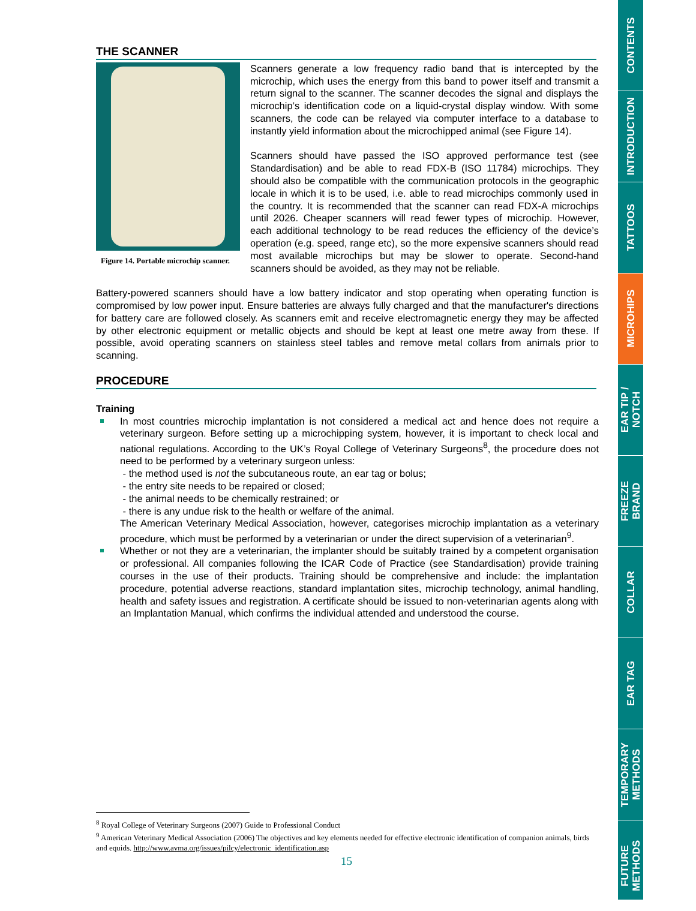THE SCANNER
Figure 14. Portable microchip scanner.
Scanners generate a low frequency radio band that is intercepted by the microchip, which uses the energy from this band to power itself and transmit a return signal to the scanner. The scanner decodes the signal and displays the microchip’s identification code on a liquid-crystal display window. With some scanners, the code can be relayed via computer interface to a database to instantly yield information about the microchipped animal (see Figure 14).
Scanners should have passed the ISO approved performance test (see Standardisation) and be able to read FDX-B (ISO 11784) microchips. They should also be compatible with the communication protocols in the geographic locale in which it is to be used, i.e. able to read microchips commonly used in the country. It is recommended that the scanner can read FDX-A microchips until 2026. Cheaper scanners will read fewer types of microchip. However, each additional technology to be read reduces the efficiency of the device’s operation (e.g. speed, range etc), so the more expensive scanners should read most available microchips but may be slower to operate. Second-hand scanners should be avoided, as they may not be reliable.
Battery-powered scanners should have a low battery indicator and stop operating when operating function is compromised by low power input. Ensure batteries are always fully charged and that the manufacturer's directions for battery care are followed closely. As scanners emit and receive electromagnetic energy they may be affected by other electronic equipment or metallic objects and should be kept at least one metre away from these. If possible, avoid operating scanners on stainless steel tables and remove metal collars from animals prior to scanning.
PROCEDURE
Training
In most countries microchip implantation is not considered a medical act and hence does not require a veterinary surgeon. Before setting up a microchipping system, however, it is important to check local and national regulations. According to the UK’s Royal College of Veterinary Surgeons<sup>8</sup>, the procedure does not need to be performed by a veterinary surgeon unless:
- the method used is not the subcutaneous route, an ear tag or bolus;
- the entry site needs to be repaired or closed;
- the animal needs to be chemically restrained; or
- there is any undue risk to the health or welfare of the animal.
The American Veterinary Medical Association, however, categorises microchip implantation as a veterinary procedure, which must be performed by a veterinarian or under the direct supervision of a veterinarian<sup>9</sup>.
Whether or not they are a veterinarian, the implanter should be suitably trained by a competent organisation or professional. All companies following the ICAR Code of Practice (see Standardisation) provide training courses in the use of their products. Training should be comprehensive and include: the implantation procedure, potential adverse reactions, standard implantation sites, microchip technology, animal handling, health and safety issues and registration. A certificate should be issued to non-veterinarian agents along with an Implantation Manual, which confirms the individual attended and understood the course.
<sup>8</sup> Royal College of Veterinary Surgeons (2007) Guide to Professional Conduct
<sup>9</sup> American Veterinary Medical Association (2006) The objectives and key elements needed for effective electronic identification of companion animals, birds and equids. http://www.avma.org/issues/pilcy/electronic_identification.asp
15
CONTENTS
INTRODUCTION
TATTOOS
MICROHIPS
EAR TIP /
NOTCH
FREEZE
BRAND
COLLAR
EAR TAG
TEMPORARY
METHODS
FUTURE
METHODS